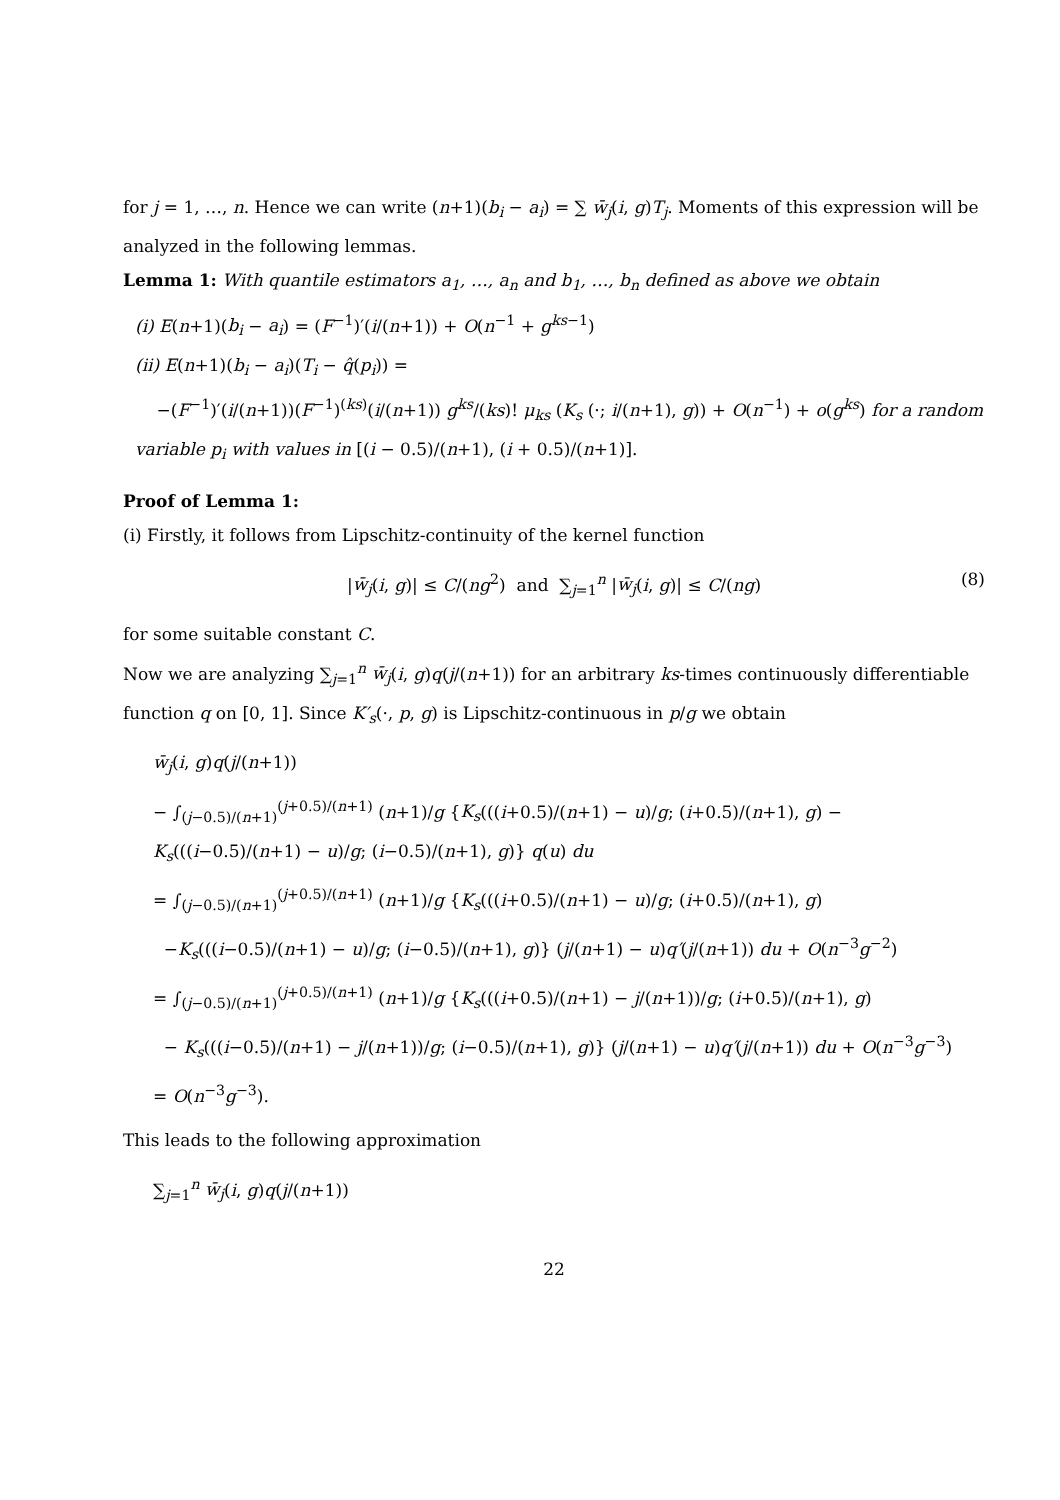for j = 1, …, n. Hence we can write (n+1)(b<sub>i</sub> − a<sub>i</sub>) = ∑ w̄<sub>j</sub>(i, g)T<sub>j</sub>. Moments of this expression will be analyzed in the following lemmas.
Lemma 1: With quantile estimators a<sub>1</sub>, …, a<sub>n</sub> and b<sub>1</sub>, …, b<sub>n</sub> defined as above we obtain
(i) E(n+1)(b<sub>i</sub> − a<sub>i</sub>) = (F<sup>−1</sup>)′(i/(n+1)) + O(n<sup>−1</sup> + g<sup>ks−1</sup>)
(ii) E(n+1)(b<sub>i</sub> − a<sub>i</sub>)(T<sub>i</sub> − q̂(p<sub>i</sub>)) =
−(F<sup>−1</sup>)′(i/(n+1))(F<sup>−1</sup>)<sup>(ks)</sup>(i/(n+1)) g<sup>ks</sup>/(ks)! μ<sub>ks</sub> (K<sub>s</sub> (·; i/(n+1), g)) + O(n<sup>−1</sup>) + o(g<sup>ks</sup>) for a random variable p<sub>i</sub> with values in [(i − 0.5)/(n+1), (i + 0.5)/(n+1)].
Proof of Lemma 1:
(i) Firstly, it follows from Lipschitz-continuity of the kernel function
|w̄<sub>j</sub>(i, g)| ≤ C/(ng<sup>2</sup>) and ∑<sub>j=1</sub><sup>n</sup> |w̄<sub>j</sub>(i, g)| ≤ C/(ng) (8)
for some suitable constant C.
Now we are analyzing ∑<sub>j=1</sub><sup>n</sup> w̄<sub>j</sub>(i, g)q(j/(n+1)) for an arbitrary ks-times continuously differentiable function q on [0, 1]. Since K′<sub>s</sub>(·, p, g) is Lipschitz-continuous in p/g we obtain
w̄<sub>j</sub>(i, g)q(j/(n+1))
− ∫<sub>(j−0.5)/(n+1)</sub><sup>(j+0.5)/(n+1)</sup> (n+1)/g {K<sub>s</sub>(((i+0.5)/(n+1) − u)/g; (i+0.5)/(n+1), g) − K<sub>s</sub>(((i−0.5)/(n+1) − u)/g; (i−0.5)/(n+1), g)} q(u) du
= ∫<sub>(j−0.5)/(n+1)</sub><sup>(j+0.5)/(n+1)</sup> (n+1)/g {K<sub>s</sub>(((i+0.5)/(n+1) − u)/g; (i+0.5)/(n+1), g)
−K<sub>s</sub>(((i−0.5)/(n+1) − u)/g; (i−0.5)/(n+1), g)} (j/(n+1) − u)q′(j/(n+1)) du + O(n<sup>−3</sup>g<sup>−2</sup>)
= ∫<sub>(j−0.5)/(n+1)</sub><sup>(j+0.5)/(n+1)</sup> (n+1)/g {K<sub>s</sub>(((i+0.5)/(n+1) − j/(n+1))/g; (i+0.5)/(n+1), g)
− K<sub>s</sub>(((i−0.5)/(n+1) − j/(n+1))/g; (i−0.5)/(n+1), g)} (j/(n+1) − u)q′(j/(n+1)) du + O(n<sup>−3</sup>g<sup>−3</sup>)
= O(n<sup>−3</sup>g<sup>−3</sup>).
This leads to the following approximation
∑<sub>j=1</sub><sup>n</sup> w̄<sub>j</sub>(i, g)q(j/(n+1))
22